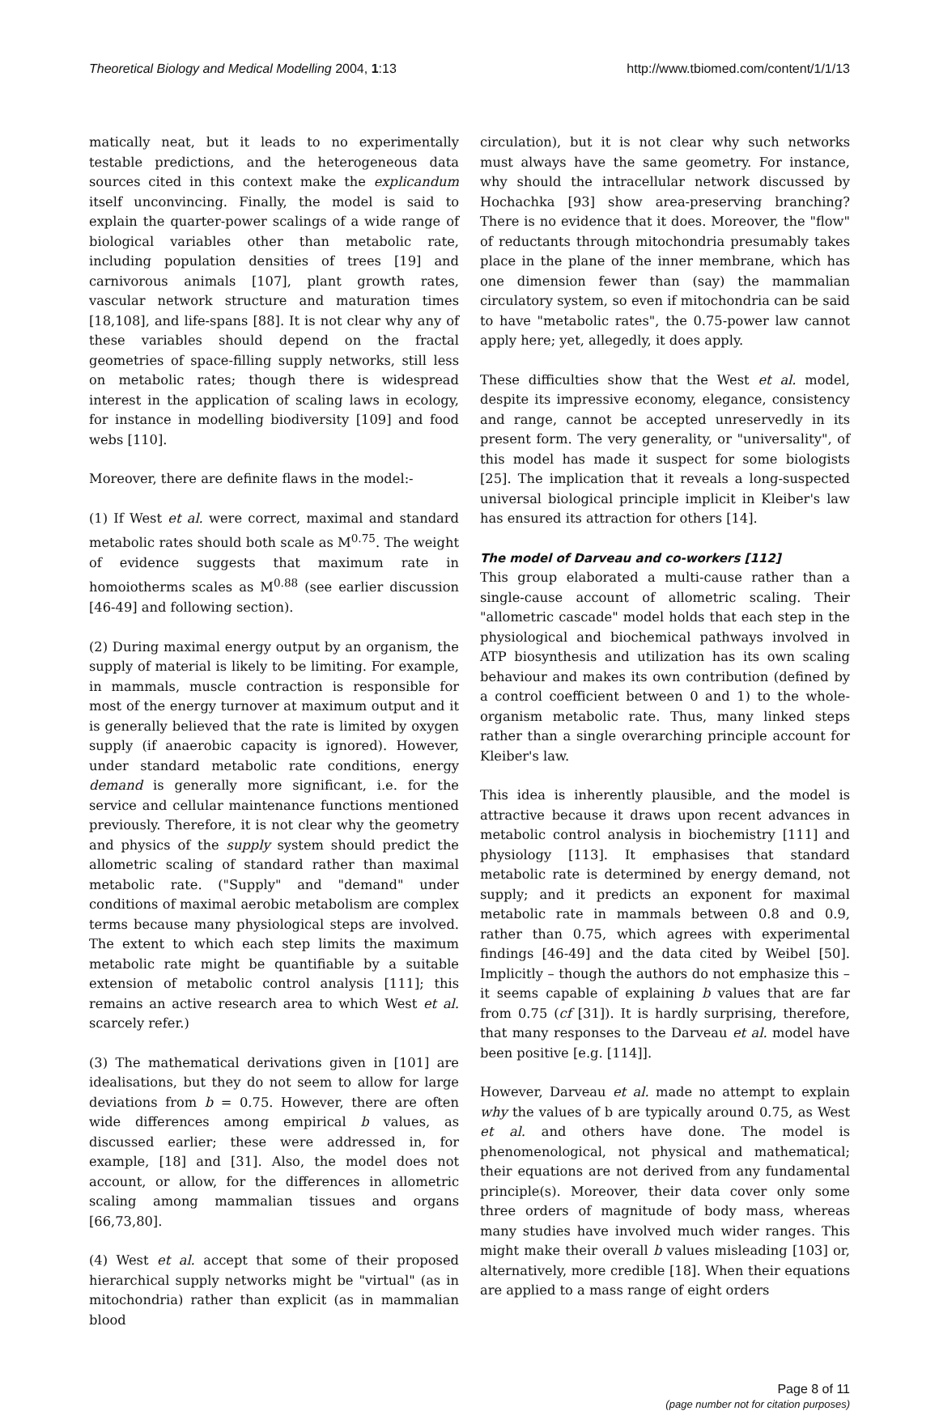Theoretical Biology and Medical Modelling 2004, 1:13 http://www.tbiomed.com/content/1/1/13
matically neat, but it leads to no experimentally testable predictions, and the heterogeneous data sources cited in this context make the explicandum itself unconvincing. Finally, the model is said to explain the quarter-power scalings of a wide range of biological variables other than metabolic rate, including population densities of trees [19] and carnivorous animals [107], plant growth rates, vascular network structure and maturation times [18,108], and life-spans [88]. It is not clear why any of these variables should depend on the fractal geometries of space-filling supply networks, still less on metabolic rates; though there is widespread interest in the application of scaling laws in ecology, for instance in modelling biodiversity [109] and food webs [110].
Moreover, there are definite flaws in the model:-
(1) If West et al. were correct, maximal and standard metabolic rates should both scale as M<sup>0.75</sup>. The weight of evidence suggests that maximum rate in homoiotherms scales as M<sup>0.88</sup> (see earlier discussion [46-49] and following section).
(2) During maximal energy output by an organism, the supply of material is likely to be limiting. For example, in mammals, muscle contraction is responsible for most of the energy turnover at maximum output and it is generally believed that the rate is limited by oxygen supply (if anaerobic capacity is ignored). However, under standard metabolic rate conditions, energy demand is generally more significant, i.e. for the service and cellular maintenance functions mentioned previously. Therefore, it is not clear why the geometry and physics of the supply system should predict the allometric scaling of standard rather than maximal metabolic rate. ("Supply" and "demand" under conditions of maximal aerobic metabolism are complex terms because many physiological steps are involved. The extent to which each step limits the maximum metabolic rate might be quantifiable by a suitable extension of metabolic control analysis [111]; this remains an active research area to which West et al. scarcely refer.)
(3) The mathematical derivations given in [101] are idealisations, but they do not seem to allow for large deviations from b = 0.75. However, there are often wide differences among empirical b values, as discussed earlier; these were addressed in, for example, [18] and [31]. Also, the model does not account, or allow, for the differences in allometric scaling among mammalian tissues and organs [66,73,80].
(4) West et al. accept that some of their proposed hierarchical supply networks might be "virtual" (as in mitochondria) rather than explicit (as in mammalian blood
circulation), but it is not clear why such networks must always have the same geometry. For instance, why should the intracellular network discussed by Hochachka [93] show area-preserving branching? There is no evidence that it does. Moreover, the "flow" of reductants through mitochondria presumably takes place in the plane of the inner membrane, which has one dimension fewer than (say) the mammalian circulatory system, so even if mitochondria can be said to have "metabolic rates", the 0.75-power law cannot apply here; yet, allegedly, it does apply.
These difficulties show that the West et al. model, despite its impressive economy, elegance, consistency and range, cannot be accepted unreservedly in its present form. The very generality, or "universality", of this model has made it suspect for some biologists [25]. The implication that it reveals a long-suspected universal biological principle implicit in Kleiber's law has ensured its attraction for others [14].
The model of Darveau and co-workers [112]
This group elaborated a multi-cause rather than a single-cause account of allometric scaling. Their "allometric cascade" model holds that each step in the physiological and biochemical pathways involved in ATP biosynthesis and utilization has its own scaling behaviour and makes its own contribution (defined by a control coefficient between 0 and 1) to the whole-organism metabolic rate. Thus, many linked steps rather than a single overarching principle account for Kleiber's law.
This idea is inherently plausible, and the model is attractive because it draws upon recent advances in metabolic control analysis in biochemistry [111] and physiology [113]. It emphasises that standard metabolic rate is determined by energy demand, not supply; and it predicts an exponent for maximal metabolic rate in mammals between 0.8 and 0.9, rather than 0.75, which agrees with experimental findings [46-49] and the data cited by Weibel [50]. Implicitly – though the authors do not emphasize this – it seems capable of explaining b values that are far from 0.75 (cf [31]). It is hardly surprising, therefore, that many responses to the Darveau et al. model have been positive [e.g. [114]].
However, Darveau et al. made no attempt to explain why the values of b are typically around 0.75, as West et al. and others have done. The model is phenomenological, not physical and mathematical; their equations are not derived from any fundamental principle(s). Moreover, their data cover only some three orders of magnitude of body mass, whereas many studies have involved much wider ranges. This might make their overall b values misleading [103] or, alternatively, more credible [18]. When their equations are applied to a mass range of eight orders
Page 8 of 11
(page number not for citation purposes)